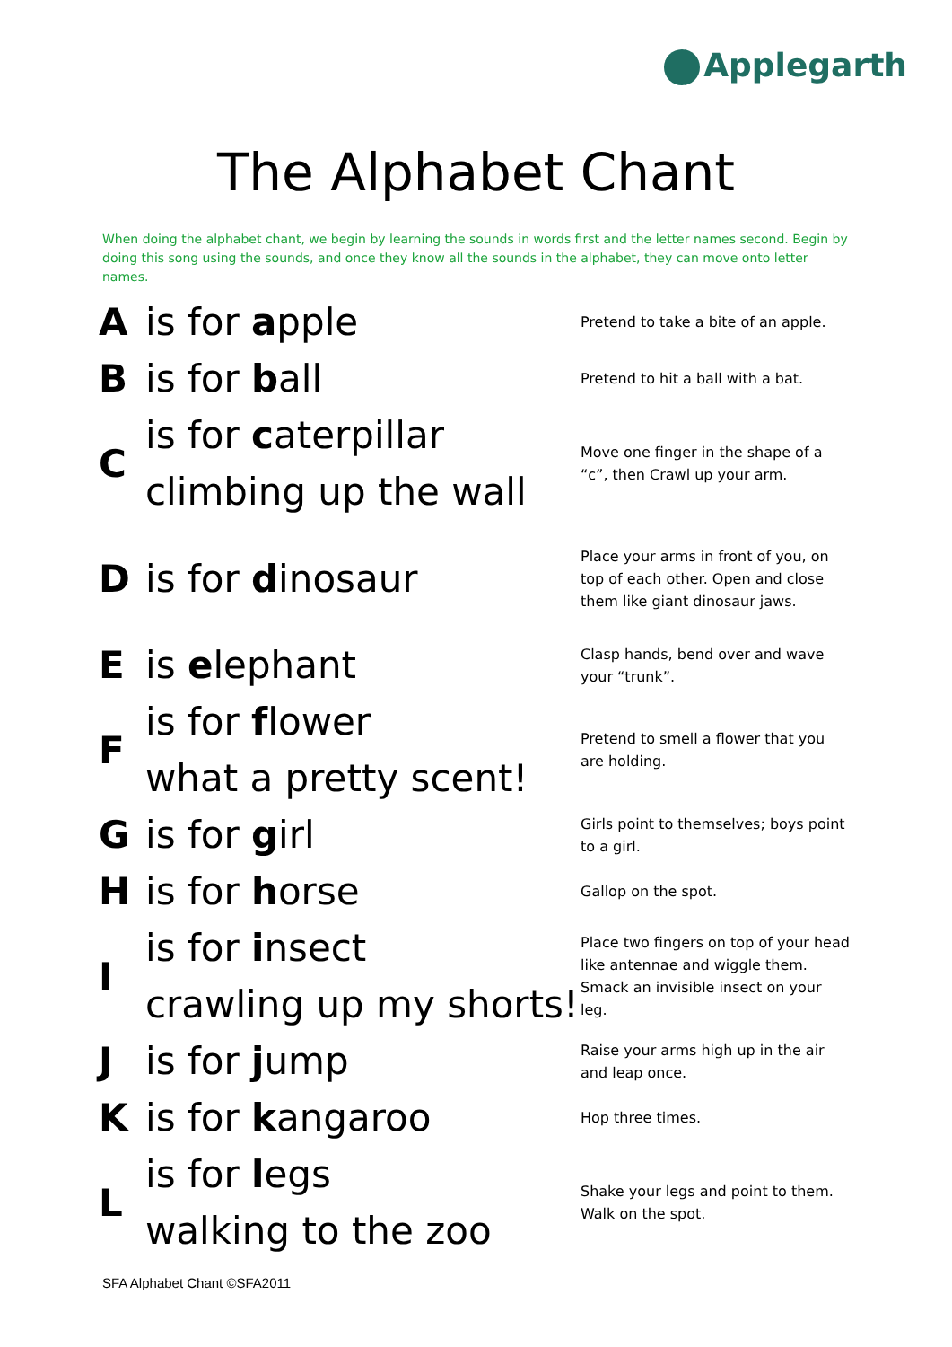Applegarth
The Alphabet Chant
When doing the alphabet chant, we begin by learning the sounds in words first and the letter names second. Begin by doing this song using the sounds, and once they know all the sounds in the alphabet, they can move onto letter names.
| A | is for a pple | Pretend to take a bite of an apple. |
| B | is for b all | Pretend to hit a ball with a bat. |
| C | is for c aterpillar climbing up the wall | Move one finger in the shape of a “c”, then Crawl up your arm. |
| D | is for d inosaur | Place your arms in front of you, on top of each other. Open and close them like giant dinosaur jaws. |
| E | is e lephant | Clasp hands, bend over and wave your “trunk”. |
| F | is for f lower what a pretty scent! | Pretend to smell a flower that you are holding. |
| G | is for g irl | Girls point to themselves; boys point to a girl. |
| H | is for h orse | Gallop on the spot. |
| I | is for i nsect crawling up my shorts! | Place two fingers on top of your head like antennae and wiggle them. Smack an invisible insect on your leg. |
| J | is for j ump | Raise your arms high up in the air and leap once. |
| K | is for k angaroo | Hop three times. |
| L | is for l egs walking to the zoo | Shake your legs and point to them. Walk on the spot. |
SFA Alphabet Chant ©SFA2011